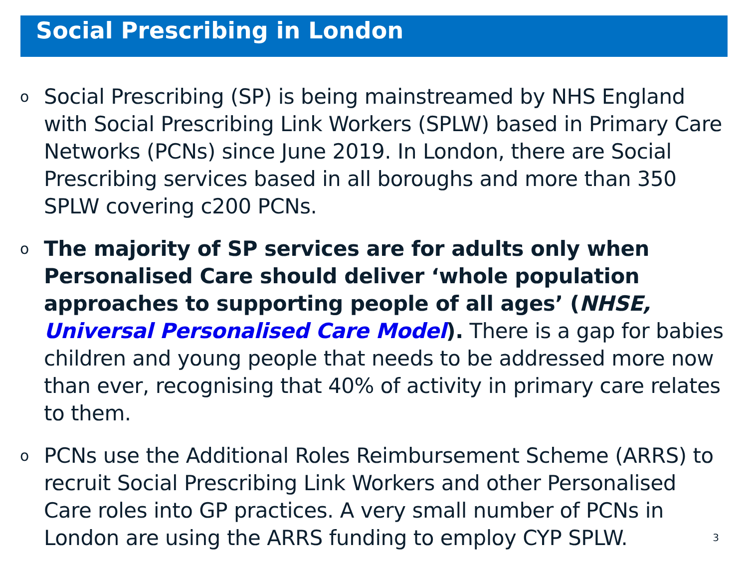Social Prescribing in London
o Social Prescribing (SP) is being mainstreamed by NHS England with Social Prescribing Link Workers (SPLW) based in Primary Care Networks (PCNs) since June 2019. In London, there are Social Prescribing services based in all boroughs and more than 350 SPLW covering c200 PCNs.
o The majority of SP services are for adults only when Personalised Care should deliver ‘whole population approaches to supporting people of all ages’ (NHSE, Universal Personalised Care Model). There is a gap for babies children and young people that needs to be addressed more now than ever, recognising that 40% of activity in primary care relates to them.
o PCNs use the Additional Roles Reimbursement Scheme (ARRS) to recruit Social Prescribing Link Workers and other Personalised Care roles into GP practices. A very small number of PCNs in London are using the ARRS funding to employ CYP SPLW.
3